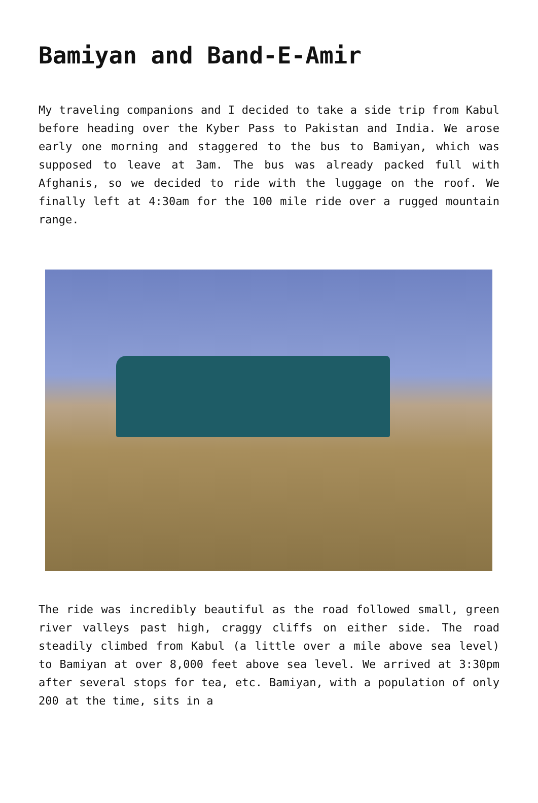Bamiyan and Band-E-Amir
My traveling companions and I decided to take a side trip from Kabul before heading over the Kyber Pass to Pakistan and India. We arose early one morning and staggered to the bus to Bamiyan, which was supposed to leave at 3am. The bus was already packed full with Afghanis, so we decided to ride with the luggage on the roof. We finally left at 4:30am for the 100 mile ride over a rugged mountain range.
The ride was incredibly beautiful as the road followed small, green river valleys past high, craggy cliffs on either side. The road steadily climbed from Kabul (a little over a mile above sea level) to Bamiyan at over 8,000 feet above sea level. We arrived at 3:30pm after several stops for tea, etc. Bamiyan, with a population of only 200 at the time, sits in a